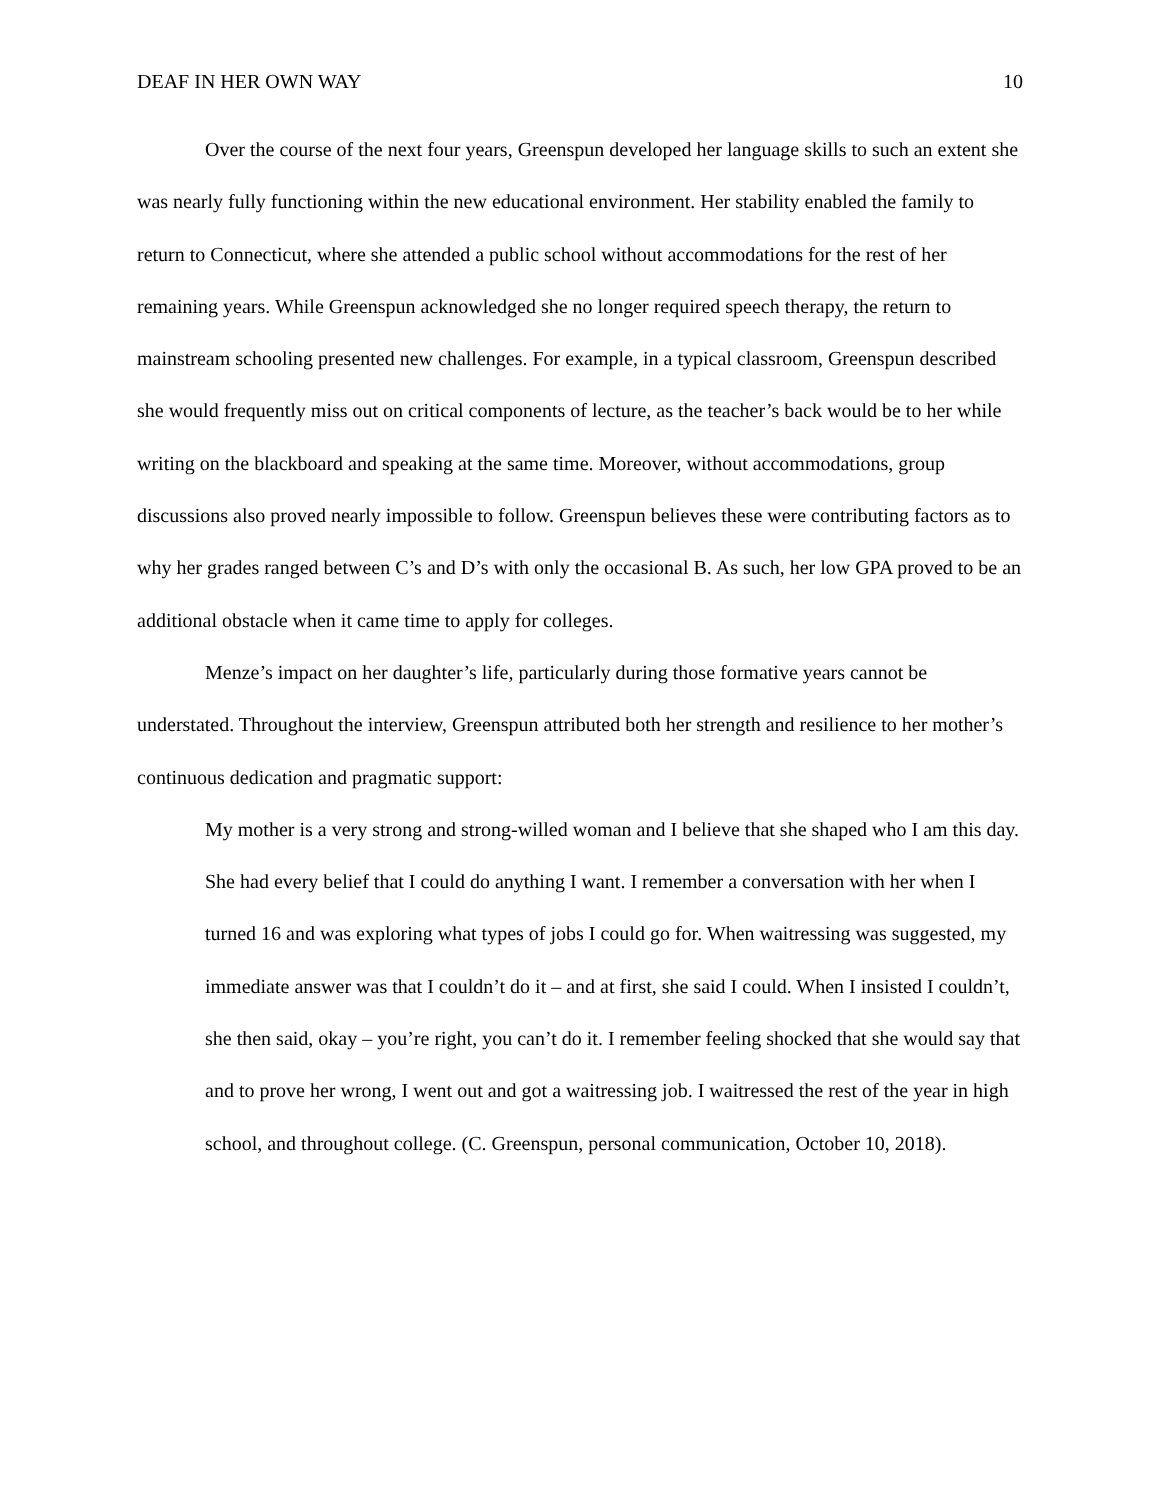DEAF IN HER OWN WAY 10
Over the course of the next four years, Greenspun developed her language skills to such an extent she was nearly fully functioning within the new educational environment. Her stability enabled the family to return to Connecticut, where she attended a public school without accommodations for the rest of her remaining years. While Greenspun acknowledged she no longer required speech therapy, the return to mainstream schooling presented new challenges. For example, in a typical classroom, Greenspun described she would frequently miss out on critical components of lecture, as the teacher’s back would be to her while writing on the blackboard and speaking at the same time. Moreover, without accommodations, group discussions also proved nearly impossible to follow. Greenspun believes these were contributing factors as to why her grades ranged between C’s and D’s with only the occasional B. As such, her low GPA proved to be an additional obstacle when it came time to apply for colleges.
Menze’s impact on her daughter’s life, particularly during those formative years cannot be understated. Throughout the interview, Greenspun attributed both her strength and resilience to her mother’s continuous dedication and pragmatic support:
My mother is a very strong and strong-willed woman and I believe that she shaped who I am this day. She had every belief that I could do anything I want. I remember a conversation with her when I turned 16 and was exploring what types of jobs I could go for. When waitressing was suggested, my immediate answer was that I couldn’t do it – and at first, she said I could. When I insisted I couldn’t, she then said, okay – you’re right, you can’t do it. I remember feeling shocked that she would say that and to prove her wrong, I went out and got a waitressing job. I waitressed the rest of the year in high school, and throughout college. (C. Greenspun, personal communication, October 10, 2018).